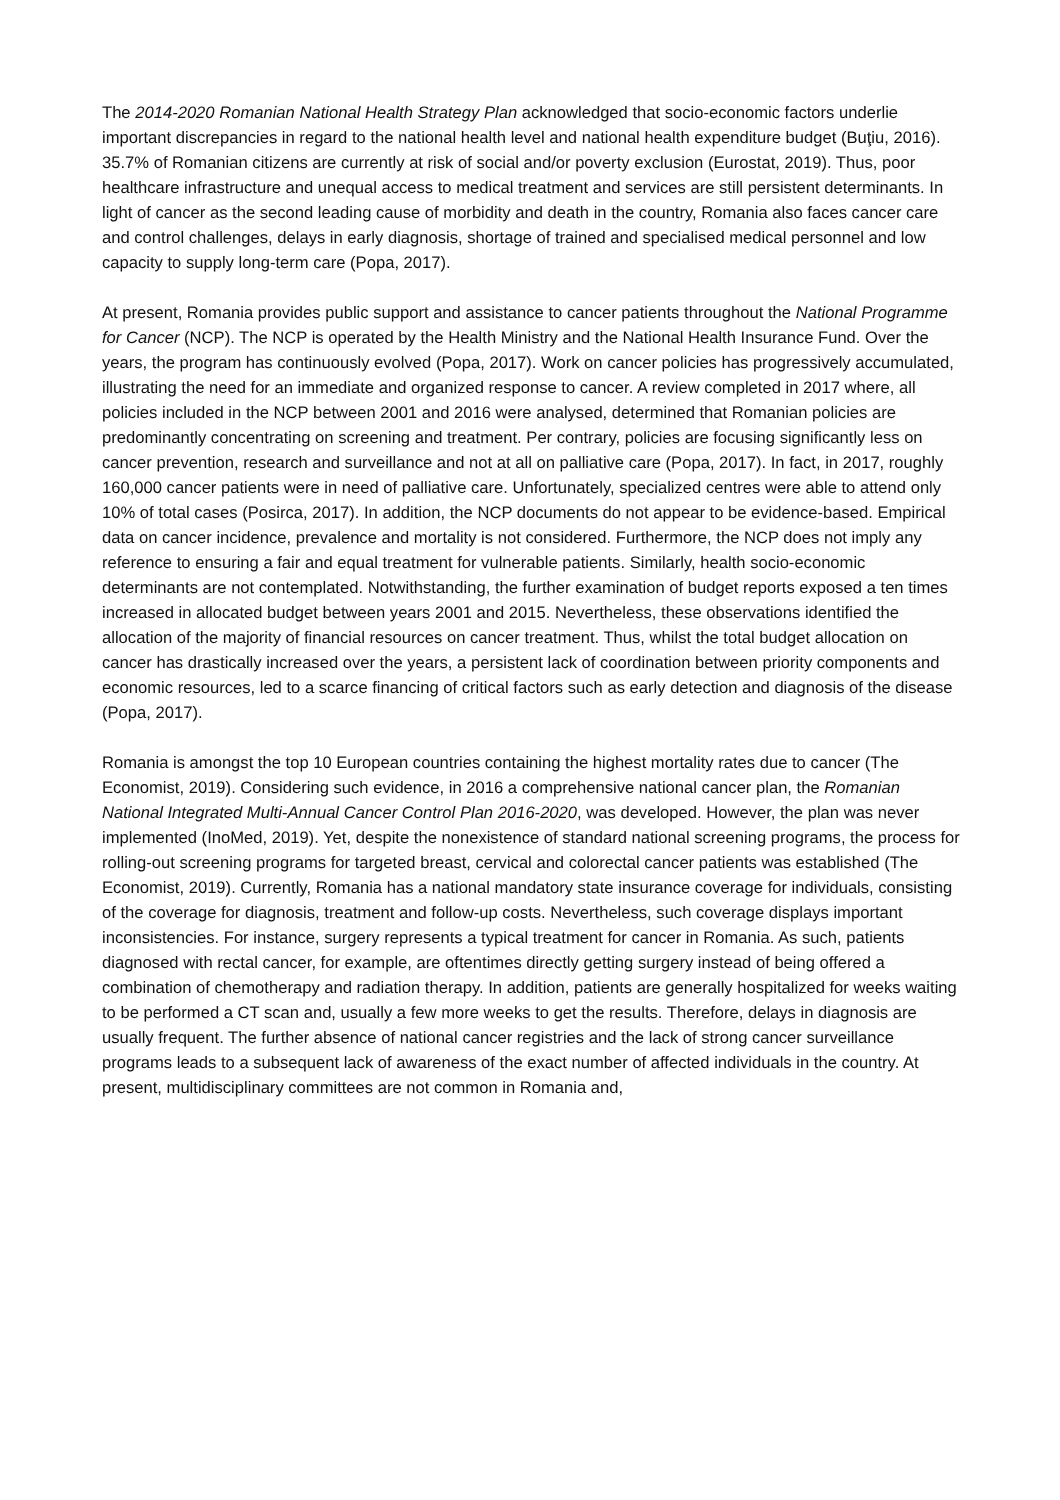The 2014-2020 Romanian National Health Strategy Plan acknowledged that socio-economic factors underlie important discrepancies in regard to the national health level and national health expenditure budget (Buţiu, 2016). 35.7% of Romanian citizens are currently at risk of social and/or poverty exclusion (Eurostat, 2019). Thus, poor healthcare infrastructure and unequal access to medical treatment and services are still persistent determinants. In light of cancer as the second leading cause of morbidity and death in the country, Romania also faces cancer care and control challenges, delays in early diagnosis, shortage of trained and specialised medical personnel and low capacity to supply long-term care (Popa, 2017).
At present, Romania provides public support and assistance to cancer patients throughout the National Programme for Cancer (NCP). The NCP is operated by the Health Ministry and the National Health Insurance Fund. Over the years, the program has continuously evolved (Popa, 2017). Work on cancer policies has progressively accumulated, illustrating the need for an immediate and organized response to cancer. A review completed in 2017 where, all policies included in the NCP between 2001 and 2016 were analysed, determined that Romanian policies are predominantly concentrating on screening and treatment. Per contrary, policies are focusing significantly less on cancer prevention, research and surveillance and not at all on palliative care (Popa, 2017). In fact, in 2017, roughly 160,000 cancer patients were in need of palliative care. Unfortunately, specialized centres were able to attend only 10% of total cases (Posirca, 2017). In addition, the NCP documents do not appear to be evidence-based. Empirical data on cancer incidence, prevalence and mortality is not considered. Furthermore, the NCP does not imply any reference to ensuring a fair and equal treatment for vulnerable patients. Similarly, health socio-economic determinants are not contemplated. Notwithstanding, the further examination of budget reports exposed a ten times increased in allocated budget between years 2001 and 2015. Nevertheless, these observations identified the allocation of the majority of financial resources on cancer treatment. Thus, whilst the total budget allocation on cancer has drastically increased over the years, a persistent lack of coordination between priority components and economic resources, led to a scarce financing of critical factors such as early detection and diagnosis of the disease (Popa, 2017).
Romania is amongst the top 10 European countries containing the highest mortality rates due to cancer (The Economist, 2019). Considering such evidence, in 2016 a comprehensive national cancer plan, the Romanian National Integrated Multi-Annual Cancer Control Plan 2016-2020, was developed. However, the plan was never implemented (InoMed, 2019). Yet, despite the nonexistence of standard national screening programs, the process for rolling-out screening programs for targeted breast, cervical and colorectal cancer patients was established (The Economist, 2019). Currently, Romania has a national mandatory state insurance coverage for individuals, consisting of the coverage for diagnosis, treatment and follow-up costs. Nevertheless, such coverage displays important inconsistencies. For instance, surgery represents a typical treatment for cancer in Romania. As such, patients diagnosed with rectal cancer, for example, are oftentimes directly getting surgery instead of being offered a combination of chemotherapy and radiation therapy. In addition, patients are generally hospitalized for weeks waiting to be performed a CT scan and, usually a few more weeks to get the results. Therefore, delays in diagnosis are usually frequent. The further absence of national cancer registries and the lack of strong cancer surveillance programs leads to a subsequent lack of awareness of the exact number of affected individuals in the country. At present, multidisciplinary committees are not common in Romania and,